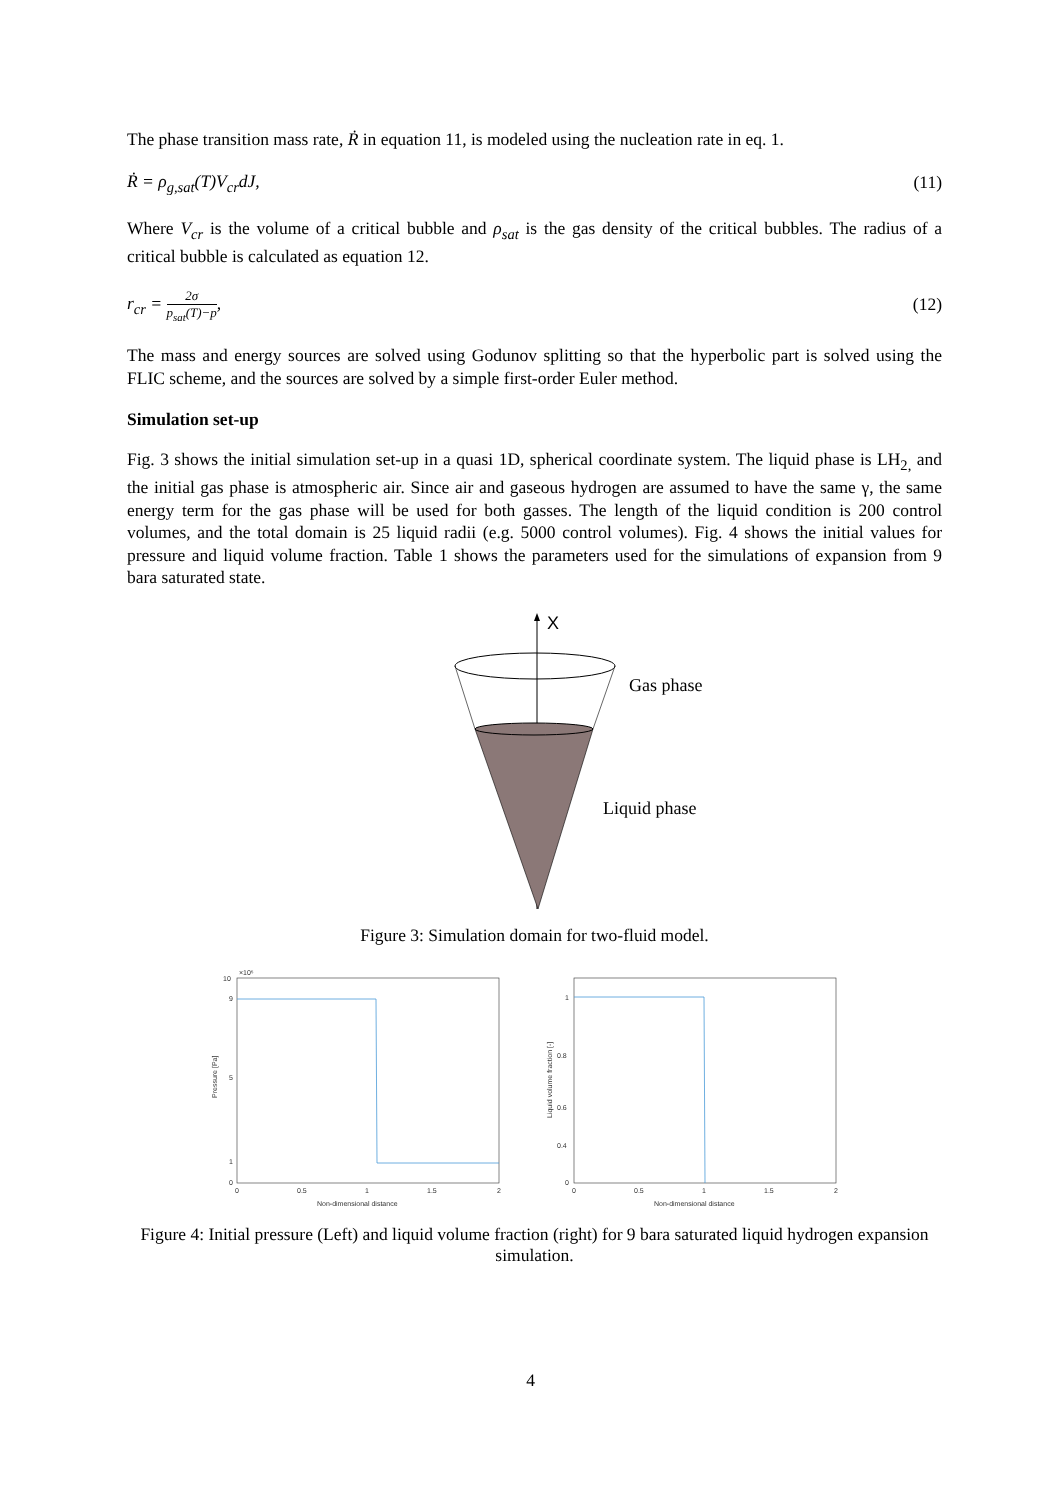The phase transition mass rate, Ṙ in equation 11, is modeled using the nucleation rate in eq. 1.
Ṙ = ρ<sub>g,sat</sub>(T)V<sub>cr</sub>dJ, (11)
Where V<sub>cr</sub> is the volume of a critical bubble and ρ<sub>sat</sub> is the gas density of the critical bubbles. The radius of a critical bubble is calculated as equation 12.
r<sub>cr</sub> = 2σ p<sub>sat</sub>(T)−p, (12)
The mass and energy sources are solved using Godunov splitting so that the hyperbolic part is solved using the FLIC scheme, and the sources are solved by a simple first-order Euler method.
Simulation set-up
Fig. 3 shows the initial simulation set-up in a quasi 1D, spherical coordinate system. The liquid phase is LH<sub>2,</sub> and the initial gas phase is atmospheric air. Since air and gaseous hydrogen are assumed to have the same γ, the same energy term for the gas phase will be used for both gasses. The length of the liquid condition is 200 control volumes, and the total domain is 25 liquid radii (e.g. 5000 control volumes). Fig. 4 shows the initial values for pressure and liquid volume fraction. Table 1 shows the parameters used for the simulations of expansion from 9 bara saturated state.
X
Gas phase
Liquid phase
Figure 3: Simulation domain for two-fluid model.
×10⁵
10
9
0
5
1
0
0.5
1
1.5
2
Non-dimensional distance
Pressure [Pa]
1
0.8
0.6
0.4
0
0
0.5
1
1.5
2
Non-dimensional distance
Liquid volume fraction [-]
Figure 4: Initial pressure (Left) and liquid volume fraction (right) for 9 bara saturated liquid hydrogen expansion simulation.
4